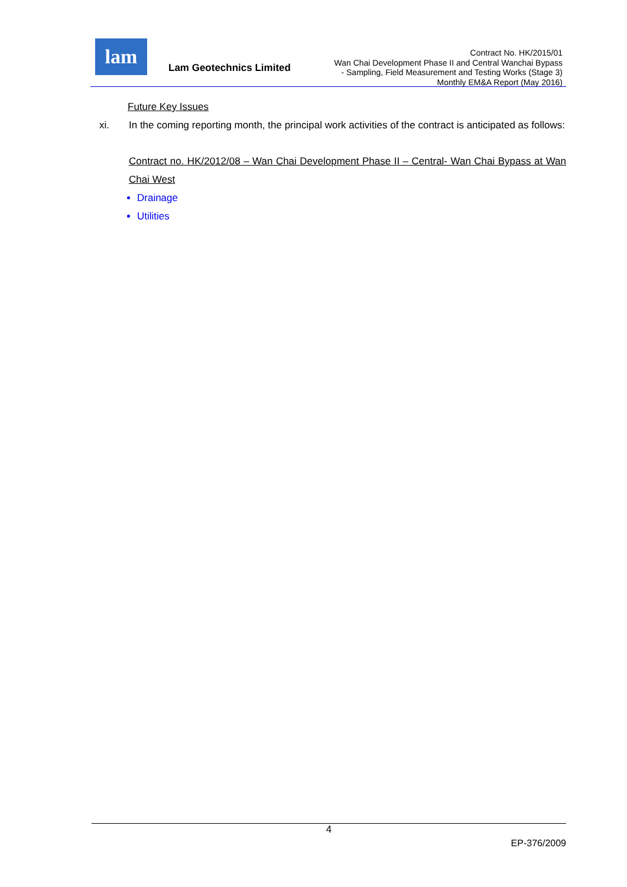lam
Lam Geotechnics Limited
Contract No. HK/2015/01
Wan Chai Development Phase II and Central Wanchai Bypass
- Sampling, Field Measurement and Testing Works (Stage 3)
Monthly EM&A Report (May 2016)
Future Key Issues
xi. In the coming reporting month, the principal work activities of the contract is anticipated as follows:
Contract no. HK/2012/08 – Wan Chai Development Phase II – Central- Wan Chai Bypass at Wan Chai West
Drainage
Utilities
4
EP-376/2009